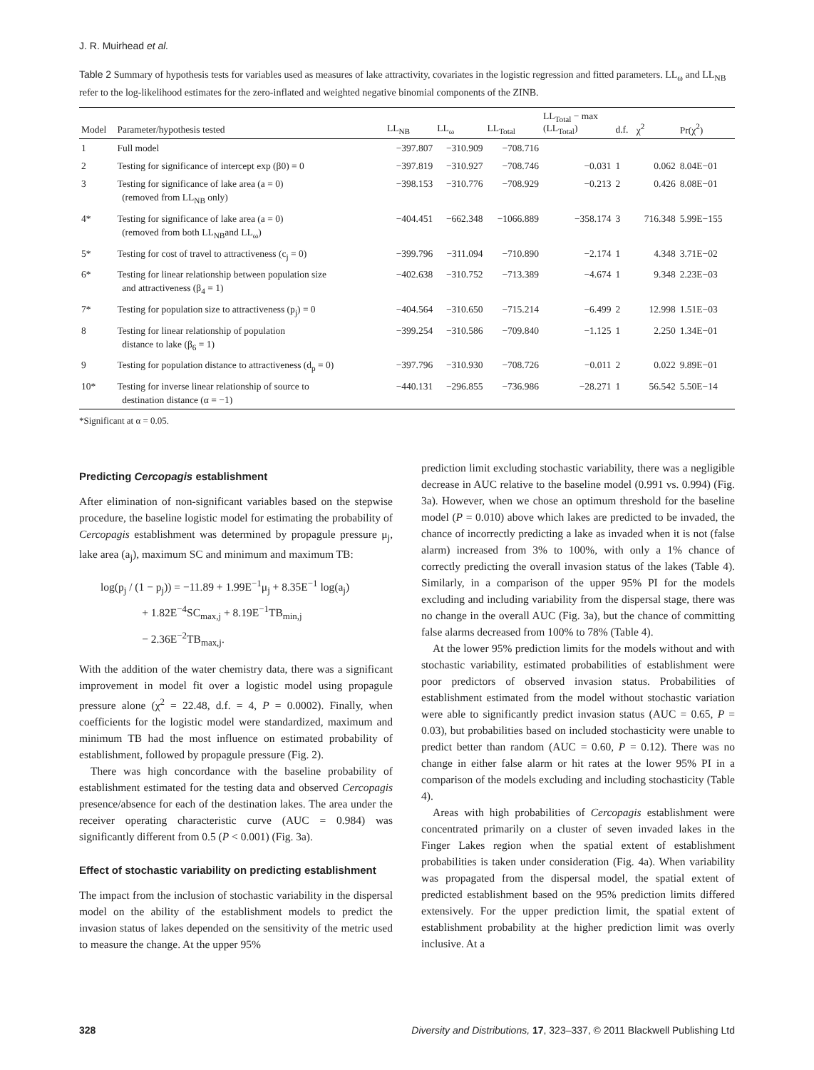J. R. Muirhead et al.
Table 2 Summary of hypothesis tests for variables used as measures of lake attractivity, covariates in the logistic regression and fitted parameters. LL<sub>ω</sub> and LL<sub>NB</sub> refer to the log-likelihood estimates for the zero-inflated and weighted negative binomial components of the ZINB.
| Model | Parameter/hypothesis tested | LL<sub>NB</sub> | LL<sub>ω</sub> | LL<sub>Total</sub> | LL<sub>Total</sub> − max (LL<sub>Total</sub>) | d.f. | χ<sup>2</sup> | Pr(χ<sup>2</sup>) |
| --- | --- | --- | --- | --- | --- | --- | --- | --- |
| 1 | Full model | −397.807 | −310.909 | −708.716 | | | | |
| 2 | Testing for significance of intercept exp (β0) = 0 | −397.819 | −310.927 | −708.746 | −0.031 | 1 | 0.062 | 8.04E−01 |
| 3 | Testing for significance of lake area (a = 0) (removed from LL<sub>NB</sub> only) | −398.153 | −310.776 | −708.929 | −0.213 | 2 | 0.426 | 8.08E−01 |
| 4* | Testing for significance of lake area (a = 0) (removed from both LL<sub>NB</sub>and LL<sub>ω</sub>) | −404.451 | −662.348 | −1066.889 | −358.174 | 3 | 716.348 | 5.99E−155 |
| 5* | Testing for cost of travel to attractiveness (c<sub>j</sub> = 0) | −399.796 | −311.094 | −710.890 | −2.174 | 1 | 4.348 | 3.71E−02 |
| 6* | Testing for linear relationship between population size and attractiveness (β<sub>4</sub> = 1) | −402.638 | −310.752 | −713.389 | −4.674 | 1 | 9.348 | 2.23E−03 |
| 7* | Testing for population size to attractiveness (p<sub>j</sub>) = 0 | −404.564 | −310.650 | −715.214 | −6.499 | 2 | 12.998 | 1.51E−03 |
| 8 | Testing for linear relationship of population distance to lake (β<sub>6</sub> = 1) | −399.254 | −310.586 | −709.840 | −1.125 | 1 | 2.250 | 1.34E−01 |
| 9 | Testing for population distance to attractiveness (d<sub>p</sub> = 0) | −397.796 | −310.930 | −708.726 | −0.011 | 2 | 0.022 | 9.89E−01 |
| 10* | Testing for inverse linear relationship of source to destination distance (α = −1) | −440.131 | −296.855 | −736.986 | −28.271 | 1 | 56.542 | 5.50E−14 |
*Significant at α = 0.05.
Predicting Cercopagis establishment
After elimination of non-significant variables based on the stepwise procedure, the baseline logistic model for estimating the probability of Cercopagis establishment was determined by propagule pressure μ<sub>j</sub>, lake area (a<sub>j</sub>), maximum SC and minimum and maximum TB:
log(p<sub>j</sub> / (1 − p<sub>j</sub>)) = −11.89 + 1.99E<sup>−1</sup>μ<sub>j</sub> + 8.35E<sup>−1</sup> log(a<sub>j</sub>)
+ 1.82E<sup>−4</sup>SC<sub>max,j</sub> + 8.19E<sup>−1</sup>TB<sub>min,j</sub>
− 2.36E<sup>−2</sup>TB<sub>max,j</sub>.
With the addition of the water chemistry data, there was a significant improvement in model fit over a logistic model using propagule pressure alone (χ<sup>2</sup> = 22.48, d.f. = 4, P = 0.0002). Finally, when coefficients for the logistic model were standardized, maximum and minimum TB had the most influence on estimated probability of establishment, followed by propagule pressure (Fig. 2).
There was high concordance with the baseline probability of establishment estimated for the testing data and observed Cercopagis presence/absence for each of the destination lakes. The area under the receiver operating characteristic curve (AUC = 0.984) was significantly different from 0.5 (P < 0.001) (Fig. 3a).
Effect of stochastic variability on predicting establishment
The impact from the inclusion of stochastic variability in the dispersal model on the ability of the establishment models to predict the invasion status of lakes depended on the sensitivity of the metric used to measure the change. At the upper 95%
prediction limit excluding stochastic variability, there was a negligible decrease in AUC relative to the baseline model (0.991 vs. 0.994) (Fig. 3a). However, when we chose an optimum threshold for the baseline model (P = 0.010) above which lakes are predicted to be invaded, the chance of incorrectly predicting a lake as invaded when it is not (false alarm) increased from 3% to 100%, with only a 1% chance of correctly predicting the overall invasion status of the lakes (Table 4). Similarly, in a comparison of the upper 95% PI for the models excluding and including variability from the dispersal stage, there was no change in the overall AUC (Fig. 3a), but the chance of committing false alarms decreased from 100% to 78% (Table 4).
At the lower 95% prediction limits for the models without and with stochastic variability, estimated probabilities of establishment were poor predictors of observed invasion status. Probabilities of establishment estimated from the model without stochastic variation were able to significantly predict invasion status (AUC = 0.65, P = 0.03), but probabilities based on included stochasticity were unable to predict better than random (AUC = 0.60, P = 0.12). There was no change in either false alarm or hit rates at the lower 95% PI in a comparison of the models excluding and including stochasticity (Table 4).
Areas with high probabilities of Cercopagis establishment were concentrated primarily on a cluster of seven invaded lakes in the Finger Lakes region when the spatial extent of establishment probabilities is taken under consideration (Fig. 4a). When variability was propagated from the dispersal model, the spatial extent of predicted establishment based on the 95% prediction limits differed extensively. For the upper prediction limit, the spatial extent of establishment probability at the higher prediction limit was overly inclusive. At a
328 Diversity and Distributions, 17, 323–337, © 2011 Blackwell Publishing Ltd